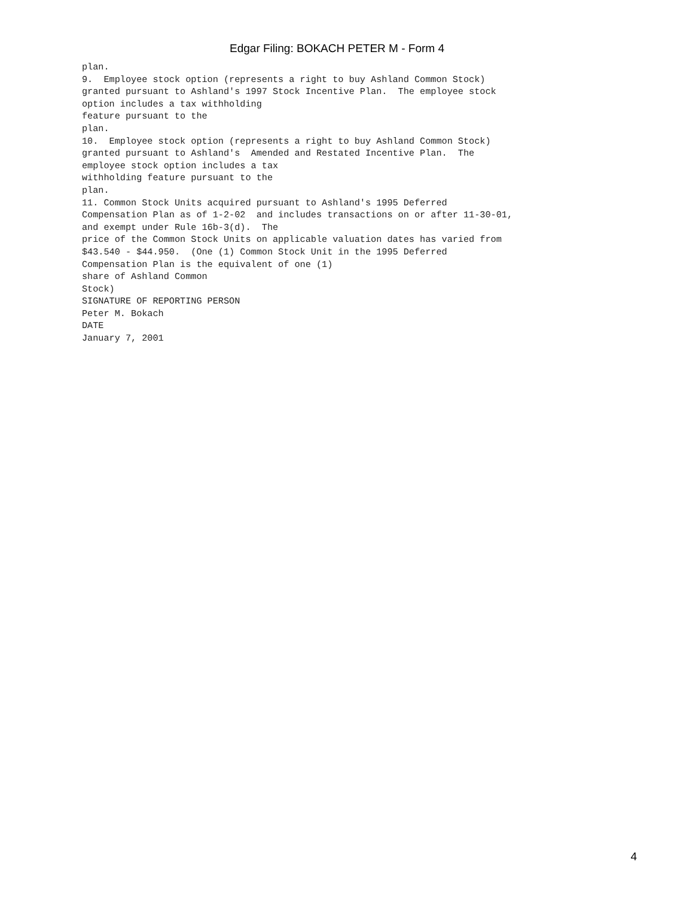Edgar Filing: BOKACH PETER M - Form 4
plan.
9.  Employee stock option (represents a right to buy Ashland Common Stock)
granted pursuant to Ashland's 1997 Stock Incentive Plan.  The employee stock
option includes a tax withholding
feature pursuant to the
plan.
10.  Employee stock option (represents a right to buy Ashland Common Stock)
granted pursuant to Ashland's  Amended and Restated Incentive Plan.  The
employee stock option includes a tax
withholding feature pursuant to the
plan.
11. Common Stock Units acquired pursuant to Ashland's 1995 Deferred
Compensation Plan as of 1-2-02  and includes transactions on or after 11-30-01,
and exempt under Rule 16b-3(d).  The
price of the Common Stock Units on applicable valuation dates has varied from
$43.540 - $44.950.  (One (1) Common Stock Unit in the 1995 Deferred
Compensation Plan is the equivalent of one (1)
share of Ashland Common
Stock)
SIGNATURE OF REPORTING PERSON
Peter M. Bokach
DATE
January 7, 2001
4